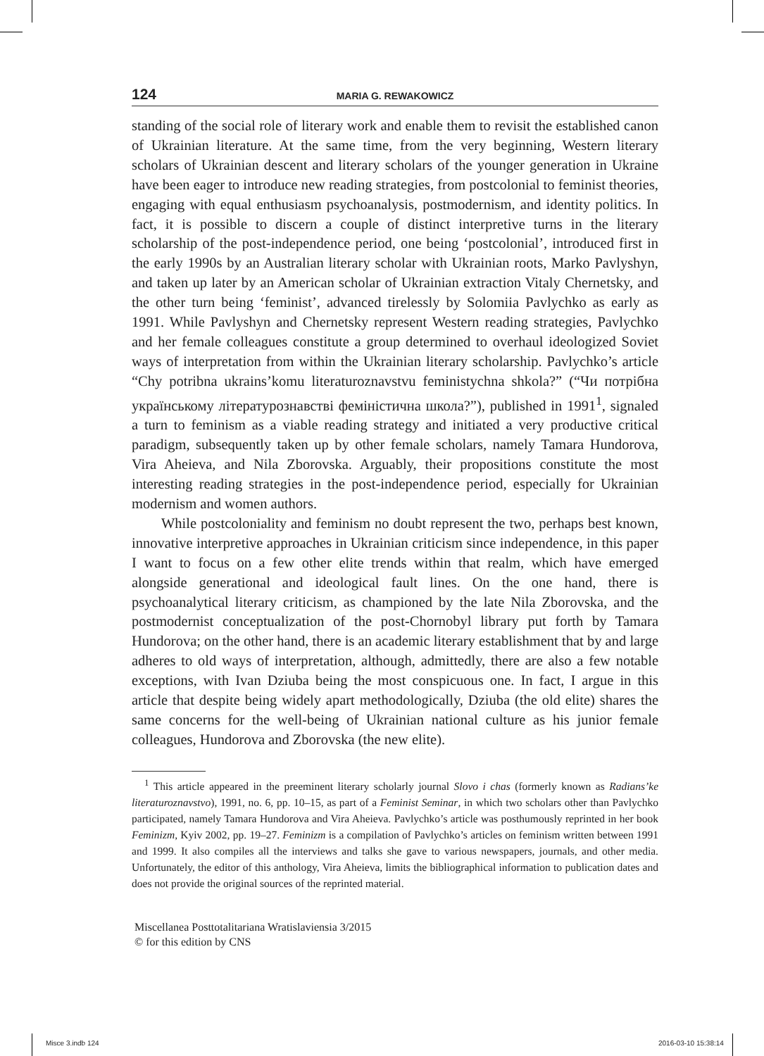124 MARIA G. REWAKOWICZ
standing of the social role of literary work and enable them to revisit the established canon of Ukrainian literature. At the same time, from the very beginning, Western literary scholars of Ukrainian descent and literary scholars of the younger generation in Ukraine have been eager to introduce new reading strategies, from postcolonial to feminist theories, engaging with equal enthusiasm psychoanalysis, postmodernism, and identity politics. In fact, it is possible to discern a couple of distinct interpretive turns in the literary scholarship of the post-independence period, one being ‘postcolonial’, introduced first in the early 1990s by an Australian literary scholar with Ukrainian roots, Marko Pavlyshyn, and taken up later by an American scholar of Ukrainian extraction Vitaly Chernetsky, and the other turn being ‘feminist’, advanced tirelessly by Solomiia Pavlychko as early as 1991. While Pavlyshyn and Chernetsky represent Western reading strategies, Pavlychko and her female colleagues constitute a group determined to overhaul ideologized Soviet ways of interpretation from within the Ukrainian literary scholarship. Pavlychko’s article “Chy potribna ukrains’komu literaturoznavstvu feministychna shkola?” (“Чи потрібна українському літературознавстві феміністична школа?”), published in 1991<sup>1</sup>, signaled a turn to feminism as a viable reading strategy and initiated a very productive critical paradigm, subsequently taken up by other female scholars, namely Tamara Hundorova, Vira Aheieva, and Nila Zborovska. Arguably, their propositions constitute the most interesting reading strategies in the post-independence period, especially for Ukrainian modernism and women authors.
While postcoloniality and feminism no doubt represent the two, perhaps best known, innovative interpretive approaches in Ukrainian criticism since independence, in this paper I want to focus on a few other elite trends within that realm, which have emerged alongside generational and ideological fault lines. On the one hand, there is psychoanalytical literary criticism, as championed by the late Nila Zborovska, and the postmodernist conceptualization of the post-Chornobyl library put forth by Tamara Hundorova; on the other hand, there is an academic literary establishment that by and large adheres to old ways of interpretation, although, admittedly, there are also a few notable exceptions, with Ivan Dziuba being the most conspicuous one. In fact, I argue in this article that despite being widely apart methodologically, Dziuba (the old elite) shares the same concerns for the well-being of Ukrainian national culture as his junior female colleagues, Hundorova and Zborovska (the new elite).
<sup>1</sup> This article appeared in the preeminent literary scholarly journal Slovo i chas (formerly known as Radians’ke literaturoznavstvo), 1991, no. 6, pp. 10–15, as part of a Feminist Seminar, in which two scholars other than Pavlychko participated, namely Tamara Hundorova and Vira Aheieva. Pavlychko’s article was posthumously reprinted in her book Feminizm, Kyiv 2002, pp. 19–27. Feminizm is a compilation of Pavlychko’s articles on feminism written between 1991 and 1999. It also compiles all the interviews and talks she gave to various newspapers, journals, and other media. Unfortunately, the editor of this anthology, Vira Aheieva, limits the bibliographical information to publication dates and does not provide the original sources of the reprinted material.
Miscellanea Posttotalitariana Wratislaviensia 3/2015
© for this edition by CNS
Misce 3.indb 124 2016-03-10 15:38:14